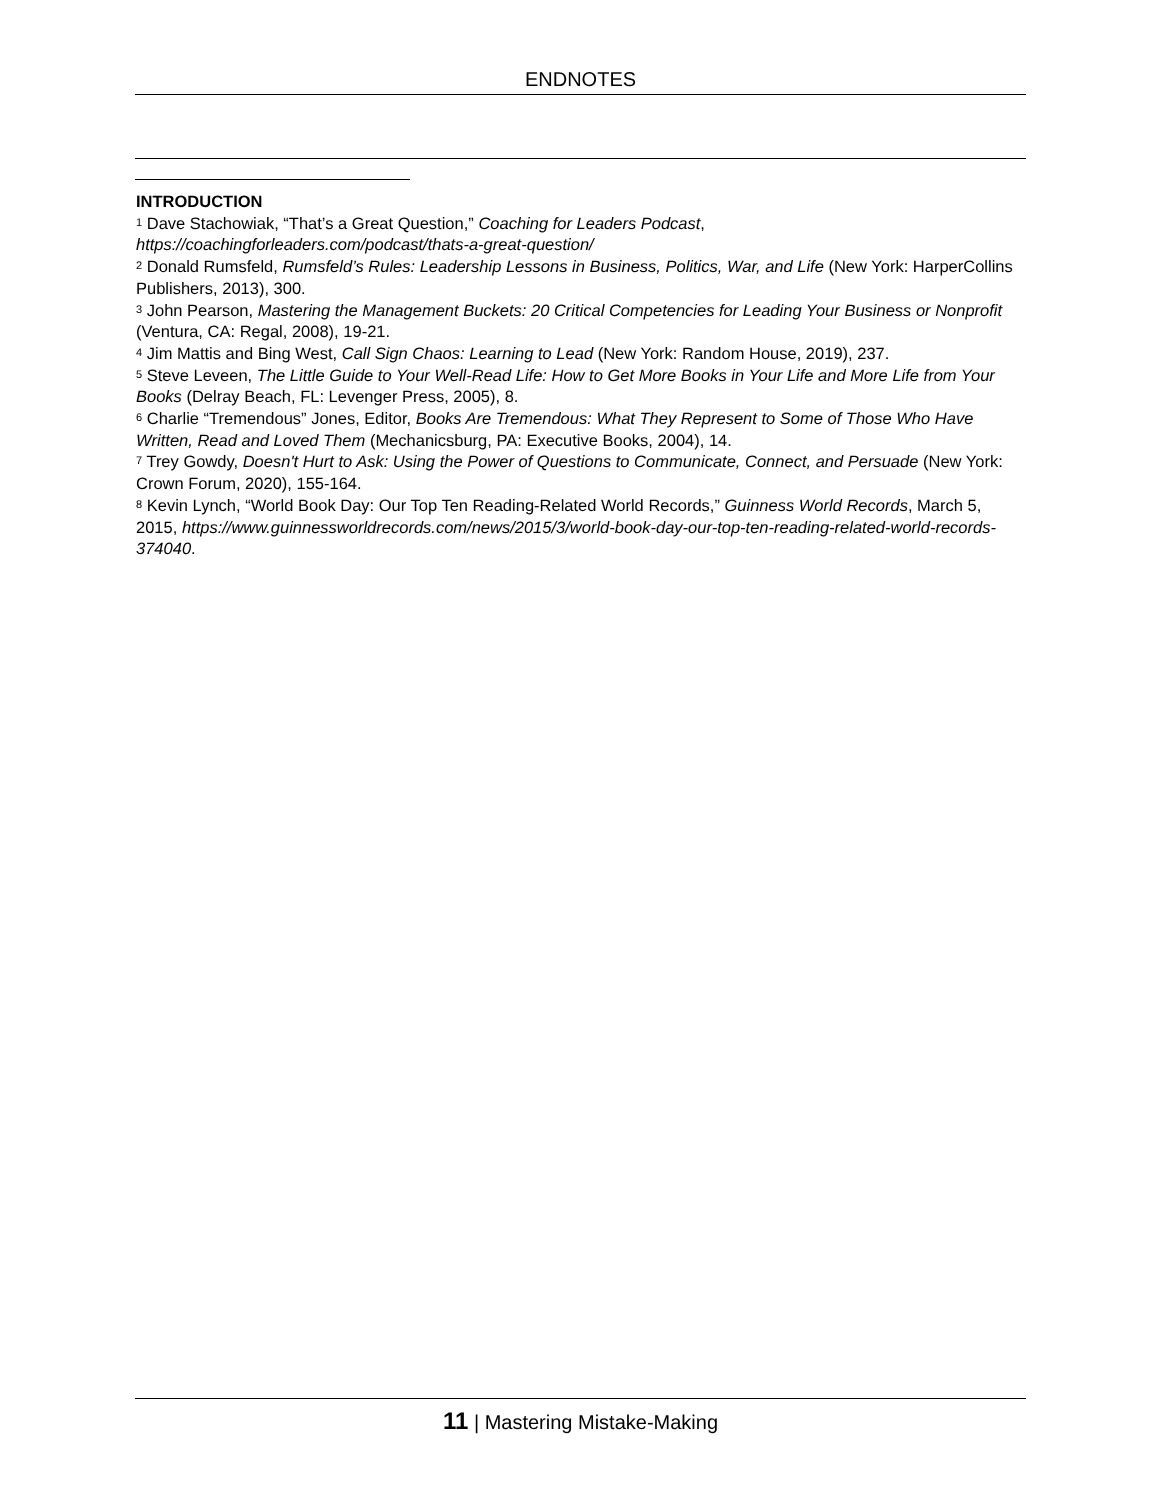ENDNOTES
INTRODUCTION
<sup>1</sup> Dave Stachowiak, “That’s a Great Question,” Coaching for Leaders Podcast, https://coachingforleaders.com/podcast/thats-a-great-question/
<sup>2</sup> Donald Rumsfeld, Rumsfeld’s Rules: Leadership Lessons in Business, Politics, War, and Life (New York: HarperCollins Publishers, 2013), 300.
<sup>3</sup> John Pearson, Mastering the Management Buckets: 20 Critical Competencies for Leading Your Business or Nonprofit (Ventura, CA: Regal, 2008), 19-21.
<sup>4</sup> Jim Mattis and Bing West, Call Sign Chaos: Learning to Lead (New York: Random House, 2019), 237.
<sup>5</sup> Steve Leveen, The Little Guide to Your Well-Read Life: How to Get More Books in Your Life and More Life from Your Books (Delray Beach, FL: Levenger Press, 2005), 8.
<sup>6</sup> Charlie “Tremendous” Jones, Editor, Books Are Tremendous: What They Represent to Some of Those Who Have Written, Read and Loved Them (Mechanicsburg, PA: Executive Books, 2004), 14.
<sup>7</sup> Trey Gowdy, Doesn't Hurt to Ask: Using the Power of Questions to Communicate, Connect, and Persuade (New York: Crown Forum, 2020), 155-164.
<sup>8</sup> Kevin Lynch, “World Book Day: Our Top Ten Reading-Related World Records,” Guinness World Records, March 5, 2015, https://www.guinnessworldrecords.com/news/2015/3/world-book-day-our-top-ten-reading-related-world-records-374040.
11 | Mastering Mistake-Making